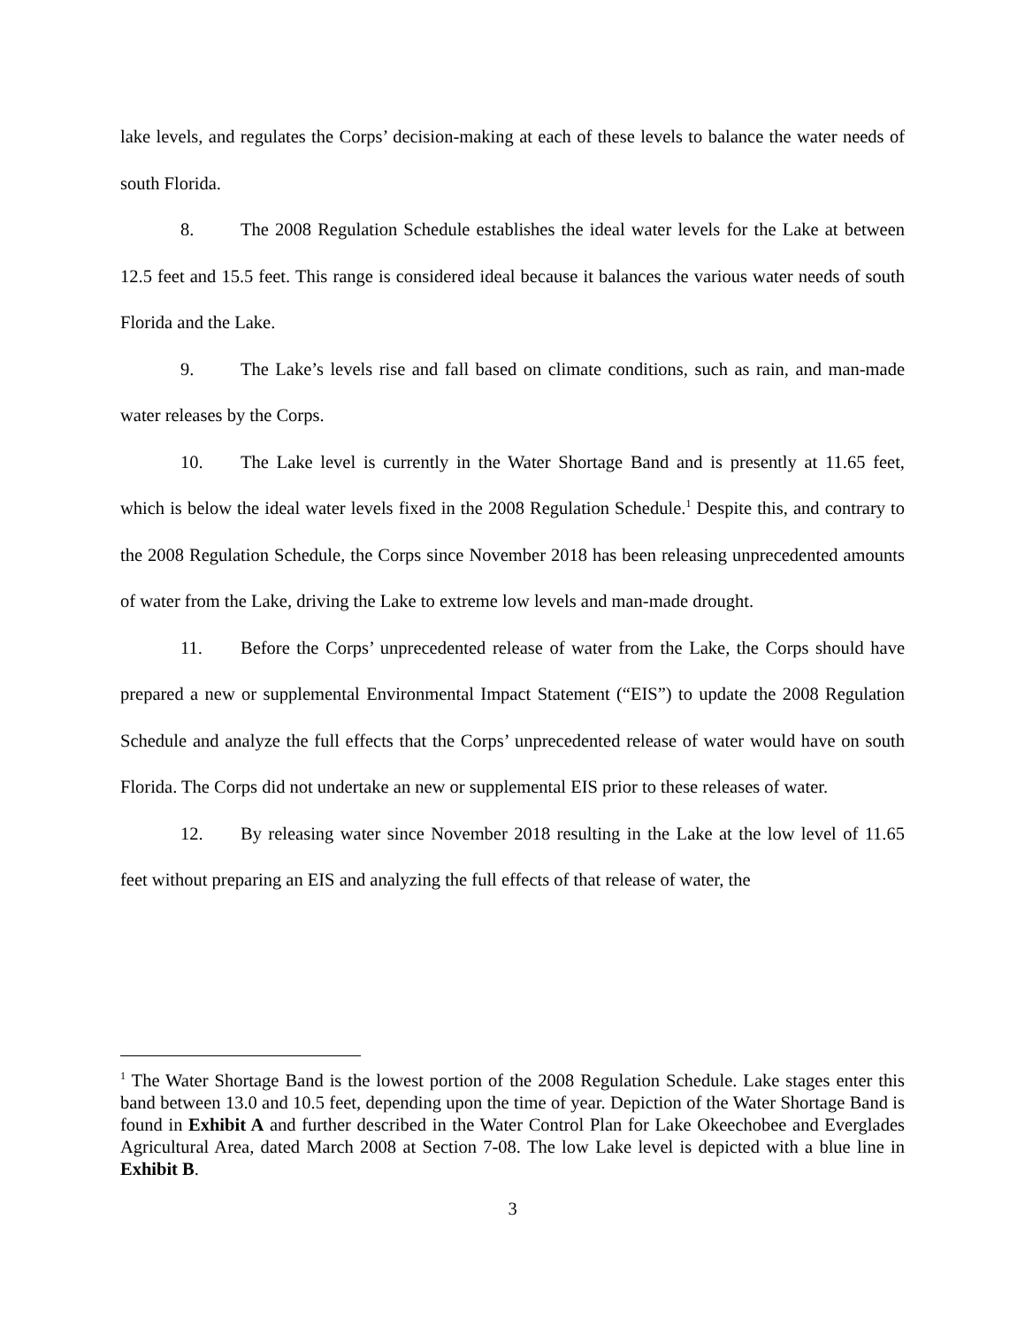lake levels, and regulates the Corps’ decision-making at each of these levels to balance the water needs of south Florida.
8. The 2008 Regulation Schedule establishes the ideal water levels for the Lake at between 12.5 feet and 15.5 feet. This range is considered ideal because it balances the various water needs of south Florida and the Lake.
9. The Lake’s levels rise and fall based on climate conditions, such as rain, and man-made water releases by the Corps.
10. The Lake level is currently in the Water Shortage Band and is presently at 11.65 feet, which is below the ideal water levels fixed in the 2008 Regulation Schedule.<sup>1</sup> Despite this, and contrary to the 2008 Regulation Schedule, the Corps since November 2018 has been releasing unprecedented amounts of water from the Lake, driving the Lake to extreme low levels and man-made drought.
11. Before the Corps’ unprecedented release of water from the Lake, the Corps should have prepared a new or supplemental Environmental Impact Statement (“EIS”) to update the 2008 Regulation Schedule and analyze the full effects that the Corps’ unprecedented release of water would have on south Florida. The Corps did not undertake an new or supplemental EIS prior to these releases of water.
12. By releasing water since November 2018 resulting in the Lake at the low level of 11.65 feet without preparing an EIS and analyzing the full effects of that release of water, the
<sup>1</sup> The Water Shortage Band is the lowest portion of the 2008 Regulation Schedule. Lake stages enter this band between 13.0 and 10.5 feet, depending upon the time of year. Depiction of the Water Shortage Band is found in Exhibit A and further described in the Water Control Plan for Lake Okeechobee and Everglades Agricultural Area, dated March 2008 at Section 7-08. The low Lake level is depicted with a blue line in Exhibit B.
3